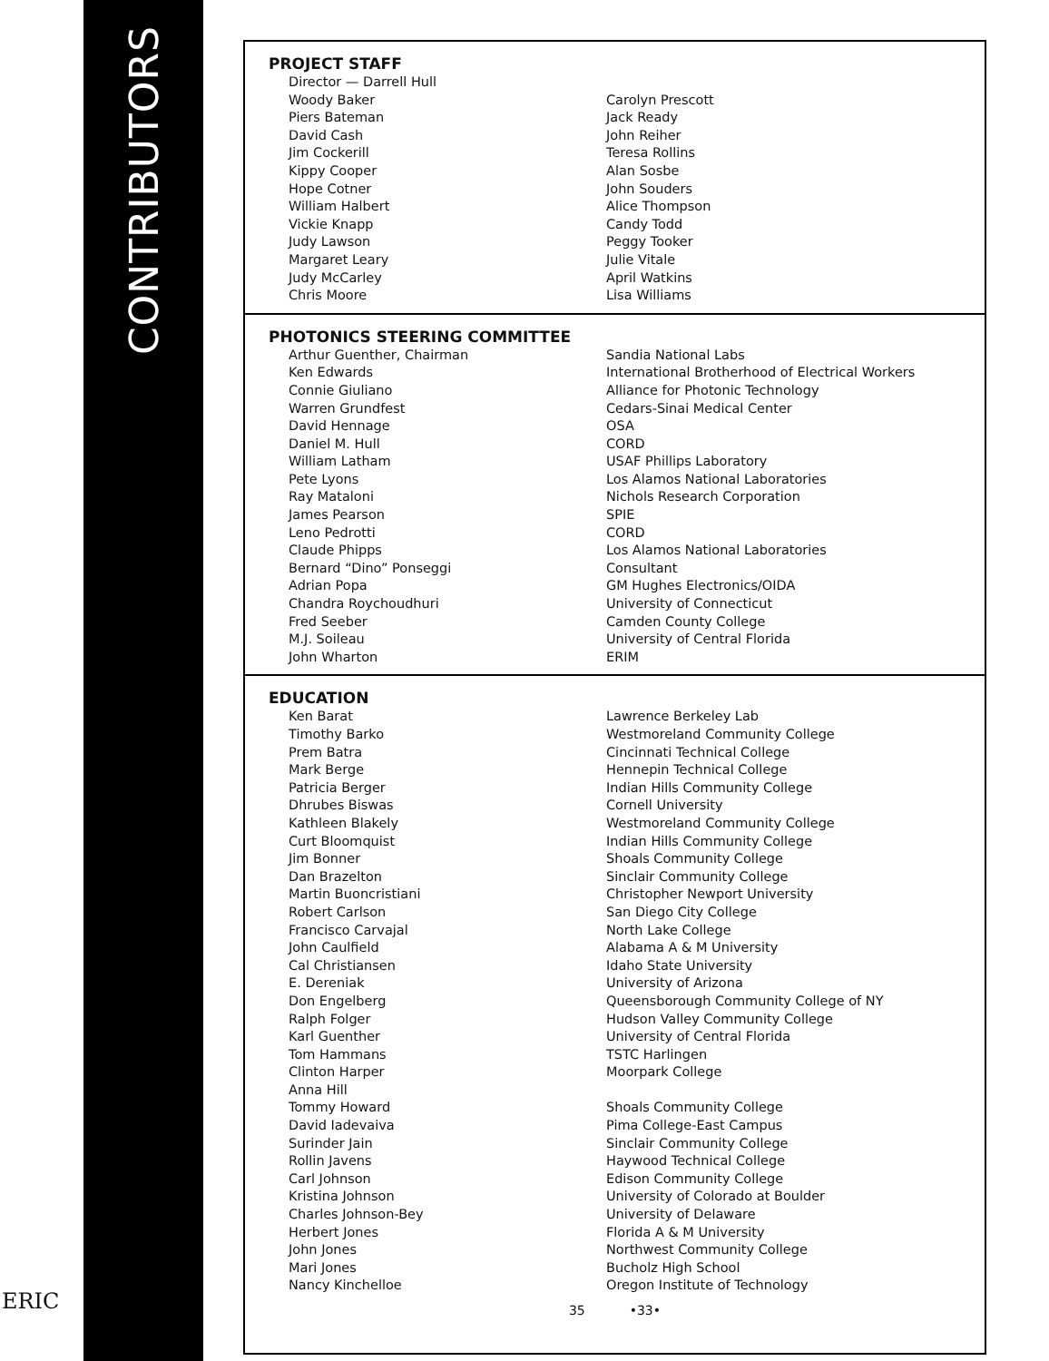CONTRIBUTORS
ERIC
PROJECT STAFF
| Director — Darrell Hull | |
| Woody Baker | Carolyn Prescott |
| Piers Bateman | Jack Ready |
| David Cash | John Reiher |
| Jim Cockerill | Teresa Rollins |
| Kippy Cooper | Alan Sosbe |
| Hope Cotner | John Souders |
| William Halbert | Alice Thompson |
| Vickie Knapp | Candy Todd |
| Judy Lawson | Peggy Tooker |
| Margaret Leary | Julie Vitale |
| Judy McCarley | April Watkins |
| Chris Moore | Lisa Williams |
PHOTONICS STEERING COMMITTEE
| Arthur Guenther, Chairman | Sandia National Labs |
| Ken Edwards | International Brotherhood of Electrical Workers |
| Connie Giuliano | Alliance for Photonic Technology |
| Warren Grundfest | Cedars-Sinai Medical Center |
| David Hennage | OSA |
| Daniel M. Hull | CORD |
| William Latham | USAF Phillips Laboratory |
| Pete Lyons | Los Alamos National Laboratories |
| Ray Mataloni | Nichols Research Corporation |
| James Pearson | SPIE |
| Leno Pedrotti | CORD |
| Claude Phipps | Los Alamos National Laboratories |
| Bernard “Dino” Ponseggi | Consultant |
| Adrian Popa | GM Hughes Electronics/OIDA |
| Chandra Roychoudhuri | University of Connecticut |
| Fred Seeber | Camden County College |
| M.J. Soileau | University of Central Florida |
| John Wharton | ERIM |
EDUCATION
| Ken Barat | Lawrence Berkeley Lab |
| Timothy Barko | Westmoreland Community College |
| Prem Batra | Cincinnati Technical College |
| Mark Berge | Hennepin Technical College |
| Patricia Berger | Indian Hills Community College |
| Dhrubes Biswas | Cornell University |
| Kathleen Blakely | Westmoreland Community College |
| Curt Bloomquist | Indian Hills Community College |
| Jim Bonner | Shoals Community College |
| Dan Brazelton | Sinclair Community College |
| Martin Buoncristiani | Christopher Newport University |
| Robert Carlson | San Diego City College |
| Francisco Carvajal | North Lake College |
| John Caulfield | Alabama A & M University |
| Cal Christiansen | Idaho State University |
| E. Dereniak | University of Arizona |
| Don Engelberg | Queensborough Community College of NY |
| Ralph Folger | Hudson Valley Community College |
| Karl Guenther | University of Central Florida |
| Tom Hammans | TSTC Harlingen |
| Clinton Harper | Moorpark College |
| Anna Hill | |
| Tommy Howard | Shoals Community College |
| David Iadevaiva | Pima College-East Campus |
| Surinder Jain | Sinclair Community College |
| Rollin Javens | Haywood Technical College |
| Carl Johnson | Edison Community College |
| Kristina Johnson | University of Colorado at Boulder |
| Charles Johnson-Bey | University of Delaware |
| Herbert Jones | Florida A & M University |
| John Jones | Northwest Community College |
| Mari Jones | Bucholz High School |
| Nancy Kinchelloe | Oregon Institute of Technology |
35 •33•